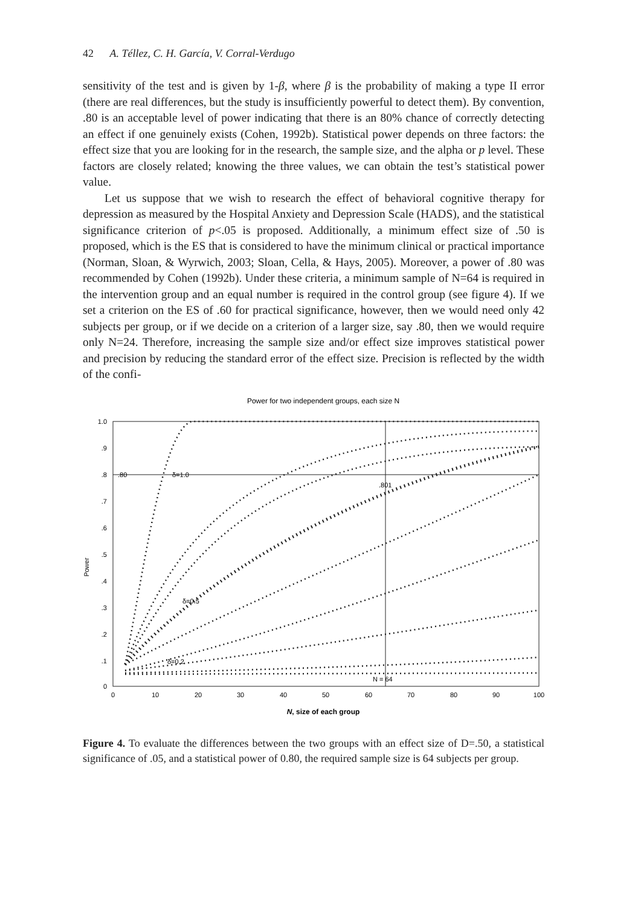42 A. Téllez, C. H. García, V. Corral-Verdugo
sensitivity of the test and is given by 1-β, where β is the probability of making a type II error (there are real differences, but the study is insufficiently powerful to detect them). By convention, .80 is an acceptable level of power indicating that there is an 80% chance of correctly detecting an effect if one genuinely exists (Cohen, 1992b). Statistical power depends on three factors: the effect size that you are looking for in the research, the sample size, and the alpha or p level. These factors are closely related; knowing the three values, we can obtain the test’s statistical power value.
Let us suppose that we wish to research the effect of behavioral cognitive therapy for depression as measured by the Hospital Anxiety and Depression Scale (HADS), and the statistical significance criterion of p<.05 is proposed. Additionally, a minimum effect size of .50 is proposed, which is the ES that is considered to have the minimum clinical or practical importance (Norman, Sloan, & Wyrwich, 2003; Sloan, Cella, & Hays, 2005). Moreover, a power of .80 was recommended by Cohen (1992b). Under these criteria, a minimum sample of N=64 is required in the intervention group and an equal number is required in the control group (see figure 4). If we set a criterion on the ES of .60 for practical significance, however, then we would need only 42 subjects per group, or if we decide on a criterion of a larger size, say .80, then we would require only N=24. Therefore, increasing the sample size and/or effect size improves statistical power and precision by reducing the standard error of the effect size. Precision is reflected by the width of the confi-
Power for two independent groups, each size N
1.0
.9
.8
.7
.6
.5
.4
.3
.2
.1
0
Power
0
10
20
30
40
50
60
70
80
90
100
N, size of each group
.80
δ=1.0
.801
δ=0.5
δ=0.2
N = 64
Figure 4. To evaluate the differences between the two groups with an effect size of D=.50, a statistical significance of .05, and a statistical power of 0.80, the required sample size is 64 subjects per group.